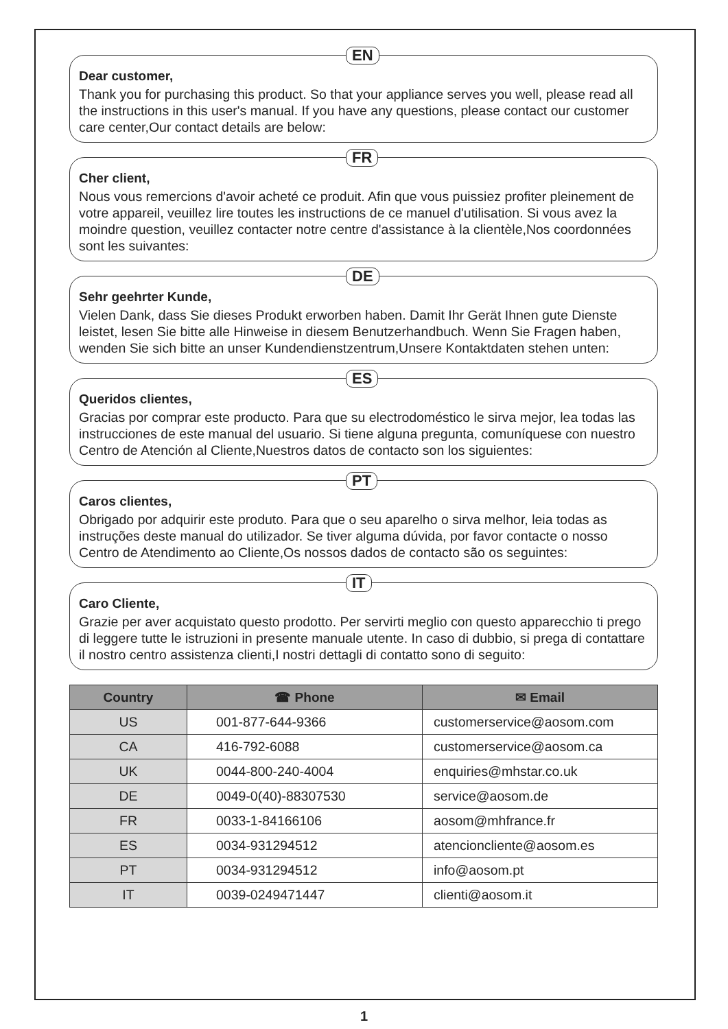EN
Dear customer,
Thank you for purchasing this product. So that your appliance serves you well, please read all the instructions in this user's manual. If you have any questions, please contact our customer care center,Our contact details are below:
FR
Cher client,
Nous vous remercions d'avoir acheté ce produit. Afin que vous puissiez profiter pleinement de votre appareil, veuillez lire toutes les instructions de ce manuel d'utilisation. Si vous avez la moindre question, veuillez contacter notre centre d'assistance à la clientèle,Nos coordonnées sont les suivantes:
DE
Sehr geehrter Kunde,
Vielen Dank, dass Sie dieses Produkt erworben haben. Damit Ihr Gerät Ihnen gute Dienste leistet, lesen Sie bitte alle Hinweise in diesem Benutzerhandbuch. Wenn Sie Fragen haben, wenden Sie sich bitte an unser Kundendienstzentrum,Unsere Kontaktdaten stehen unten:
ES
Queridos clientes,
Gracias por comprar este producto. Para que su electrodoméstico le sirva mejor, lea todas las instrucciones de este manual del usuario. Si tiene alguna pregunta, comuníquese con nuestro Centro de Atención al Cliente,Nuestros datos de contacto son los siguientes:
PT
Caros clientes,
Obrigado por adquirir este produto. Para que o seu aparelho o sirva melhor, leia todas as instruções deste manual do utilizador. Se tiver alguma dúvida, por favor contacte o nosso Centro de Atendimento ao Cliente,Os nossos dados de contacto são os seguintes:
IT
Caro Cliente,
Grazie per aver acquistato questo prodotto. Per servirti meglio con questo apparecchio ti prego di leggere tutte le istruzioni in presente manuale utente. In caso di dubbio, si prega di contattare il nostro centro assistenza clienti,I nostri dettagli di contatto sono di seguito:
| Country | ☎ Phone | ✉ Email |
| --- | --- | --- |
| US | 001-877-644-9366 | customerservice@aosom.com |
| CA | 416-792-6088 | customerservice@aosom.ca |
| UK | 0044-800-240-4004 | enquiries@mhstar.co.uk |
| DE | 0049-0(40)-88307530 | service@aosom.de |
| FR | 0033-1-84166106 | aosom@mhfrance.fr |
| ES | 0034-931294512 | atencioncliente@aosom.es |
| PT | 0034-931294512 | info@aosom.pt |
| IT | 0039-0249471447 | clienti@aosom.it |
1